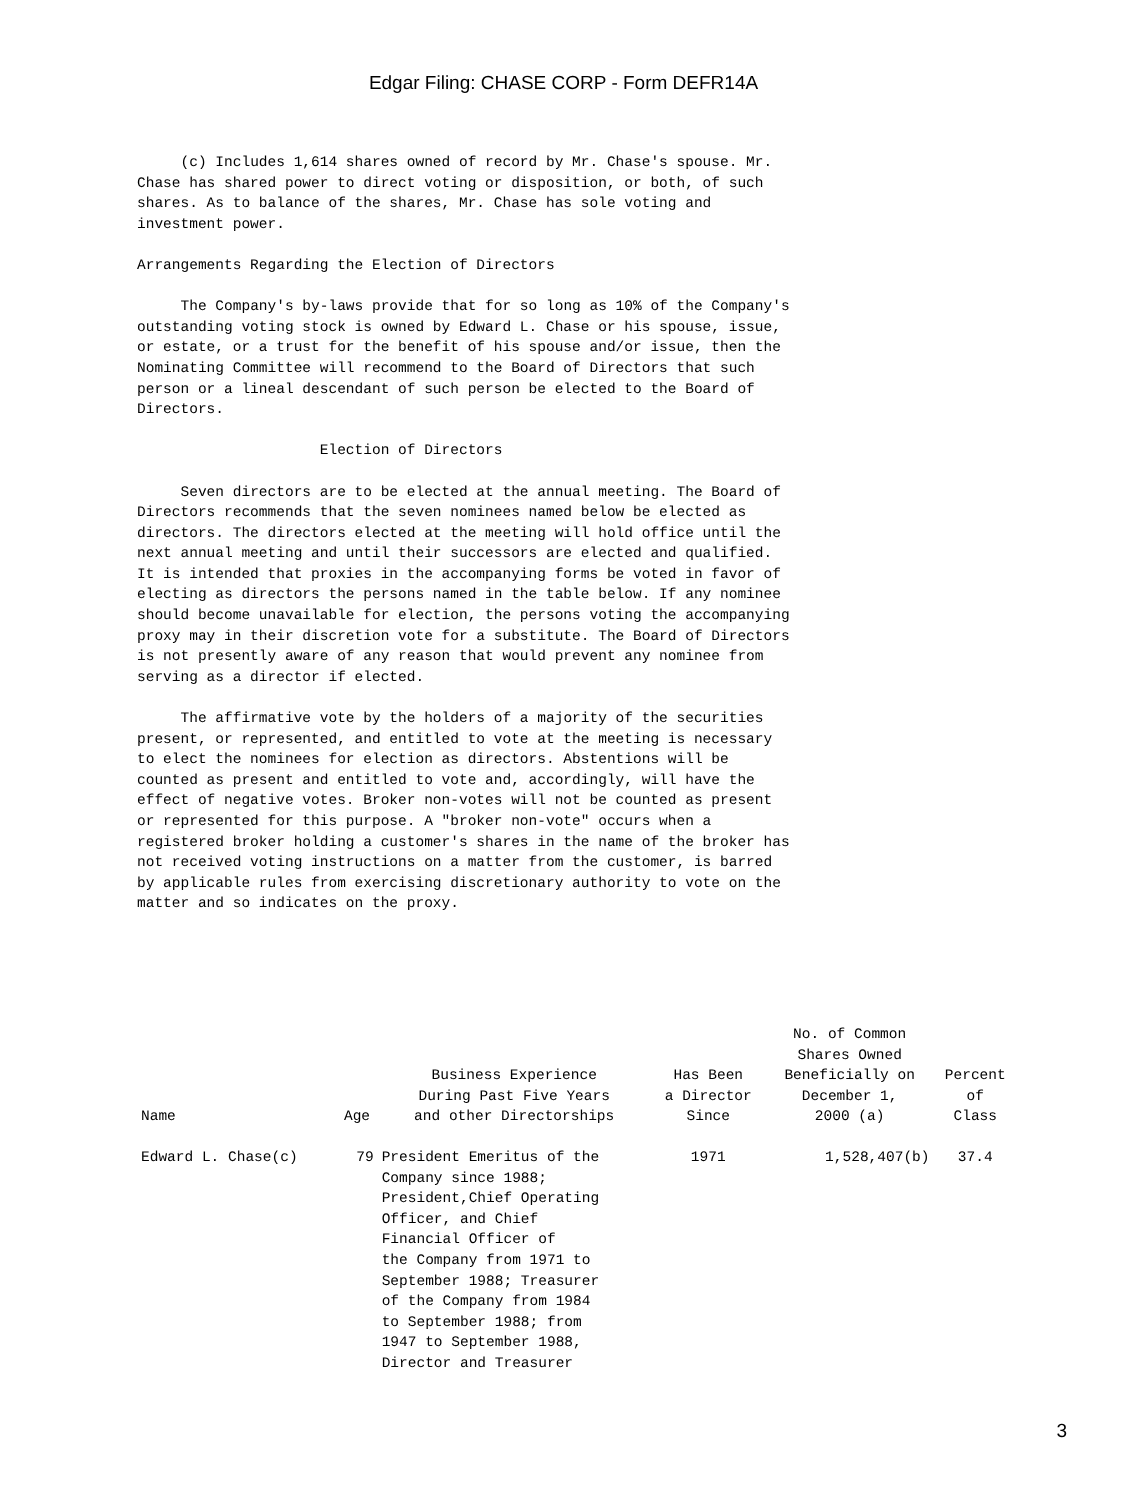Edgar Filing: CHASE CORP - Form DEFR14A
(c) Includes 1,614 shares owned of record by Mr. Chase's spouse. Mr. Chase has shared power to direct voting or disposition, or both, of such shares. As to balance of the shares, Mr. Chase has sole voting and investment power.
Arrangements Regarding the Election of Directors
The Company's by-laws provide that for so long as 10% of the Company's outstanding voting stock is owned by Edward L. Chase or his spouse, issue, or estate, or a trust for the benefit of his spouse and/or issue, then the Nominating Committee will recommend to the Board of Directors that such person or a lineal descendant of such person be elected to the Board of Directors.
Election of Directors
Seven directors are to be elected at the annual meeting. The Board of Directors recommends that the seven nominees named below be elected as directors. The directors elected at the meeting will hold office until the next annual meeting and until their successors are elected and qualified. It is intended that proxies in the accompanying forms be voted in favor of electing as directors the persons named in the table below. If any nominee should become unavailable for election, the persons voting the accompanying proxy may in their discretion vote for a substitute. The Board of Directors is not presently aware of any reason that would prevent any nominee from serving as a director if elected.
The affirmative vote by the holders of a majority of the securities present, or represented, and entitled to vote at the meeting is necessary to elect the nominees for election as directors. Abstentions will be counted as present and entitled to vote and, accordingly, will have the effect of negative votes. Broker non-votes will not be counted as present or represented for this purpose. A "broker non-vote" occurs when a registered broker holding a customer's shares in the name of the broker has not received voting instructions on a matter from the customer, is barred by applicable rules from exercising discretionary authority to vote on the matter and so indicates on the proxy.
| Name | Age | Business Experience During Past Five Years and other Directorships | Has Been a Director Since | No. of Common Shares Owned Beneficially on December 1, 2000 (a) | Percent of Class |
| --- | --- | --- | --- | --- | --- |
| Edward L. Chase(c) | 79 | President Emeritus of the Company since 1988; President,Chief Operating Officer, and Chief Financial Officer of the Company from 1971 to September 1988; Treasurer of the Company from 1984 to September 1988; from 1947 to September 1988, Director and Treasurer | 1971 | 1,528,407(b) | 37.4 |
3